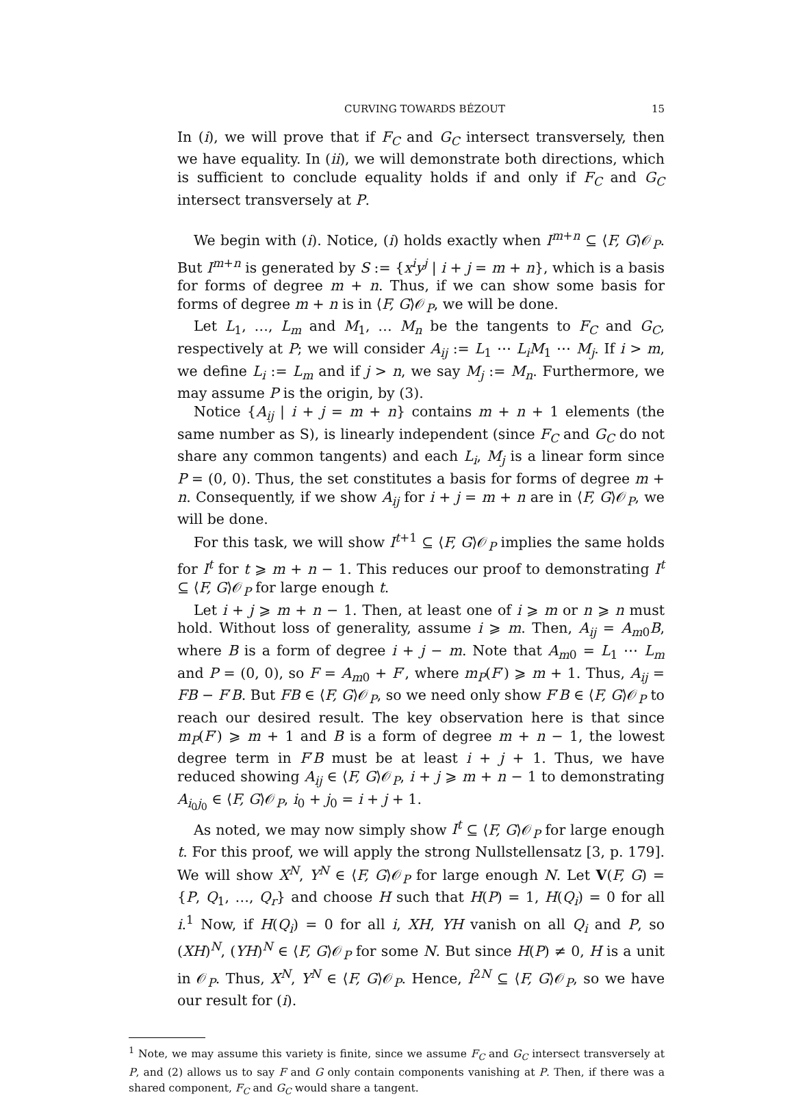CURVING TOWARDS BÉZOUT 15
In (i), we will prove that if F<sub>C</sub> and G<sub>C</sub> intersect transversely, then we have equality. In (ii), we will demonstrate both directions, which is sufficient to conclude equality holds if and only if F<sub>C</sub> and G<sub>C</sub> intersect transversely at P.
We begin with (i). Notice, (i) holds exactly when I<sup>m+n</sup> ⊆ ⟨F, G⟩𝒪<sub>P</sub>. But I<sup>m+n</sup> is generated by S := {x<sup>i</sup>y<sup>j</sup> | i + j = m + n}, which is a basis for forms of degree m + n. Thus, if we can show some basis for forms of degree m + n is in ⟨F, G⟩𝒪<sub>P</sub>, we will be done.
Let L<sub>1</sub>, …, L<sub>m</sub> and M<sub>1</sub>, … M<sub>n</sub> be the tangents to F<sub>C</sub> and G<sub>C</sub>, respectively at P; we will consider A<sub>ij</sub> := L<sub>1</sub> ⋯ L<sub>i</sub>M<sub>1</sub> ⋯ M<sub>j</sub>. If i > m, we define L<sub>i</sub> := L<sub>m</sub> and if j > n, we say M<sub>j</sub> := M<sub>n</sub>. Furthermore, we may assume P is the origin, by (3).
Notice {A<sub>ij</sub> | i + j = m + n} contains m + n + 1 elements (the same number as S), is linearly independent (since F<sub>C</sub> and G<sub>C</sub> do not share any common tangents) and each L<sub>i</sub>, M<sub>j</sub> is a linear form since P = (0, 0). Thus, the set constitutes a basis for forms of degree m + n. Consequently, if we show A<sub>ij</sub> for i + j = m + n are in ⟨F, G⟩𝒪<sub>P</sub>, we will be done.
For this task, we will show I<sup>t+1</sup> ⊆ ⟨F, G⟩𝒪<sub>P</sub> implies the same holds for I<sup>t</sup> for t ⩾ m + n − 1. This reduces our proof to demonstrating I<sup>t</sup> ⊆ ⟨F, G⟩𝒪<sub>P</sub> for large enough t.
Let i + j ⩾ m + n − 1. Then, at least one of i ⩾ m or n ⩾ n must hold. Without loss of generality, assume i ⩾ m. Then, A<sub>ij</sub> = A<sub>m0</sub>B, where B is a form of degree i + j − m. Note that A<sub>m0</sub> = L<sub>1</sub> ⋯ L<sub>m</sub> and P = (0, 0), so F = A<sub>m0</sub> + F′, where m<sub>P</sub>(F′) ⩾ m + 1. Thus, A<sub>ij</sub> = FB − F′B. But FB ∈ ⟨F, G⟩𝒪<sub>P</sub>, so we need only show F′B ∈ ⟨F, G⟩𝒪<sub>P</sub> to reach our desired result. The key observation here is that since m<sub>P</sub>(F′) ⩾ m + 1 and B is a form of degree m + n − 1, the lowest degree term in F′B must be at least i + j + 1. Thus, we have reduced showing A<sub>ij</sub> ∈ ⟨F, G⟩𝒪<sub>P</sub>, i + j ⩾ m + n − 1 to demonstrating A<sub>i<sub>0</sub>j<sub>0</sub></sub> ∈ ⟨F, G⟩𝒪<sub>P</sub>, i<sub>0</sub> + j<sub>0</sub> = i + j + 1.
As noted, we may now simply show I<sup>t</sup> ⊆ ⟨F, G⟩𝒪<sub>P</sub> for large enough t. For this proof, we will apply the strong Nullstellensatz [3, p. 179]. We will show X<sup>N</sup>, Y<sup>N</sup> ∈ ⟨F, G⟩𝒪<sub>P</sub> for large enough N. Let V(F, G) = {P, Q<sub>1</sub>, …, Q<sub>r</sub>} and choose H such that H(P) = 1, H(Q<sub>i</sub>) = 0 for all i.<sup>1</sup> Now, if H(Q<sub>i</sub>) = 0 for all i, XH, YH vanish on all Q<sub>i</sub> and P, so (XH)<sup>N</sup>, (YH)<sup>N</sup> ∈ ⟨F, G⟩𝒪<sub>P</sub> for some N. But since H(P) ≠ 0, H is a unit in 𝒪<sub>P</sub>. Thus, X<sup>N</sup>, Y<sup>N</sup> ∈ ⟨F, G⟩𝒪<sub>P</sub>. Hence, I<sup>2N</sup> ⊆ ⟨F, G⟩𝒪<sub>P</sub>, so we have our result for (i).
<sup>1</sup> Note, we may assume this variety is finite, since we assume F<sub>C</sub> and G<sub>C</sub> intersect transversely at P, and (2) allows us to say F and G only contain components vanishing at P. Then, if there was a shared component, F<sub>C</sub> and G<sub>C</sub> would share a tangent.